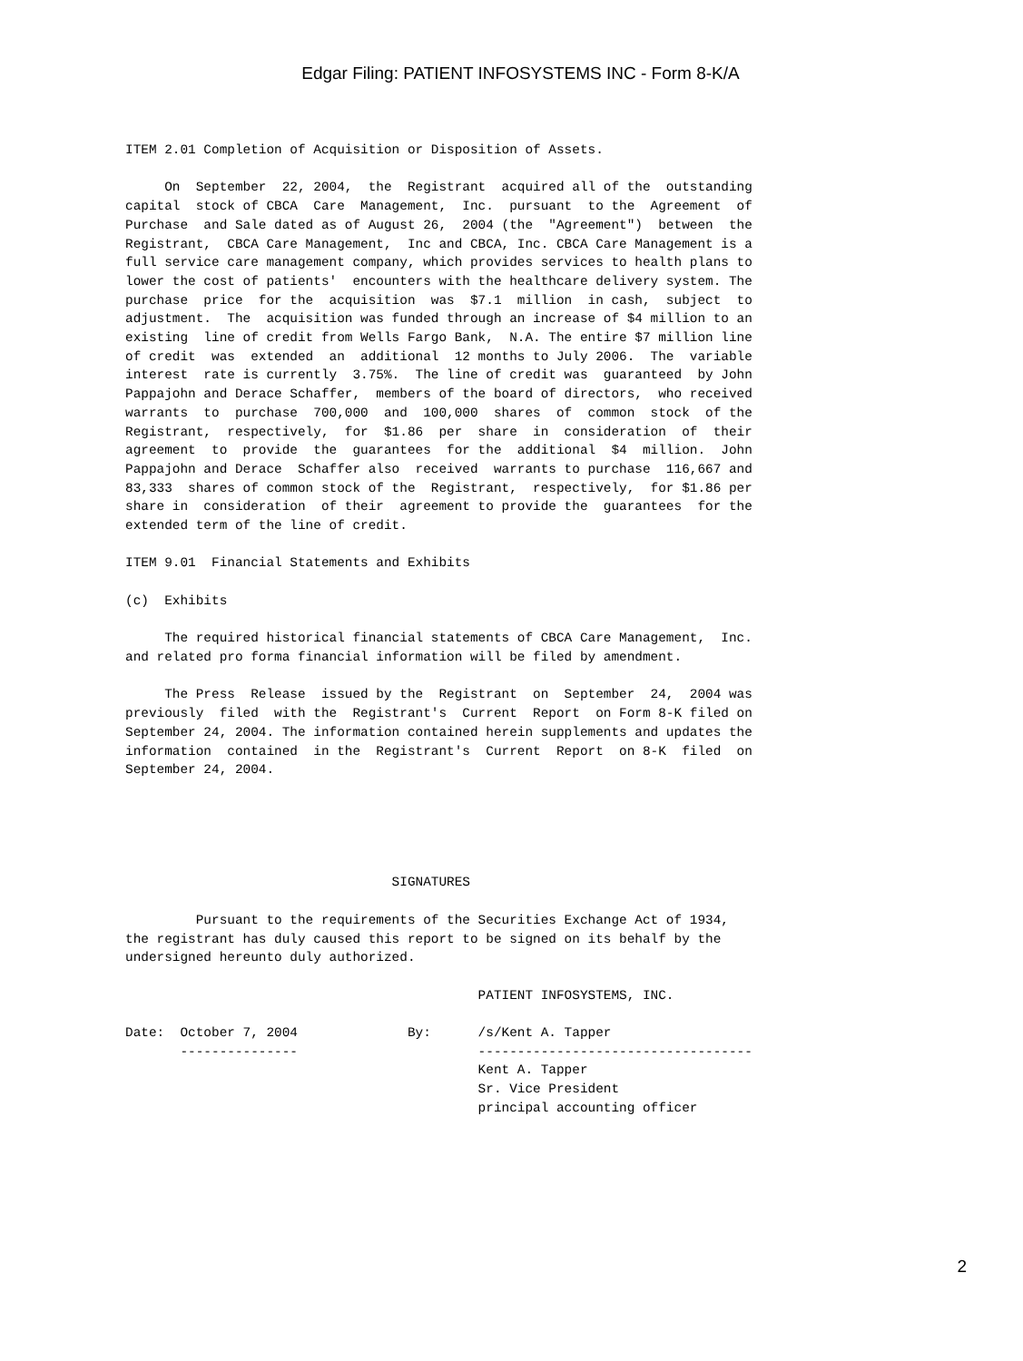Edgar Filing: PATIENT INFOSYSTEMS INC - Form 8-K/A
ITEM 2.01 Completion of Acquisition or Disposition of Assets.

     On  September  22, 2004,  the  Registrant  acquired all of the  outstanding
capital  stock of CBCA  Care  Management,  Inc.  pursuant  to the  Agreement  of
Purchase  and Sale dated as of August 26,  2004 (the  "Agreement")  between  the
Registrant,  CBCA Care Management,  Inc and CBCA, Inc. CBCA Care Management is a
full service care management company, which provides services to health plans to
lower the cost of patients'  encounters with the healthcare delivery system. The
purchase  price  for the  acquisition  was  $7.1  million  in cash,  subject  to
adjustment.  The  acquisition was funded through an increase of $4 million to an
existing  line of credit from Wells Fargo Bank,  N.A. The entire $7 million line
of credit  was  extended  an  additional  12 months to July 2006.  The  variable
interest  rate is currently  3.75%.  The line of credit was  guaranteed  by John
Pappajohn and Derace Schaffer,  members of the board of directors,  who received
warrants  to  purchase  700,000  and  100,000  shares  of  common  stock  of the
Registrant,  respectively,  for  $1.86  per  share  in  consideration  of  their
agreement  to  provide  the  guarantees  for the  additional  $4  million.  John
Pappajohn and Derace  Schaffer also  received  warrants to purchase  116,667 and
83,333  shares of common stock of the  Registrant,  respectively,  for $1.86 per
share in  consideration  of their  agreement to provide the  guarantees  for the
extended term of the line of credit.

ITEM 9.01  Financial Statements and Exhibits

(c)  Exhibits

     The required historical financial statements of CBCA Care Management,  Inc.
and related pro forma financial information will be filed by amendment.

     The Press  Release  issued by the  Registrant  on  September  24,  2004 was
previously  filed  with the  Registrant's  Current  Report  on Form 8-K filed on
September 24, 2004. The information contained herein supplements and updates the
information  contained  in the  Registrant's  Current  Report  on 8-K  filed  on
September 24, 2004.





                                  SIGNATURES

         Pursuant to the requirements of the Securities Exchange Act of 1934,
the registrant has duly caused this report to be signed on its behalf by the
undersigned hereunto duly authorized.

                                             PATIENT INFOSYSTEMS, INC.

Date:  October 7, 2004              By:      /s/Kent A. Tapper
       ---------------                       -----------------------------------
                                             Kent A. Tapper
                                             Sr. Vice President
                                             principal accounting officer
2